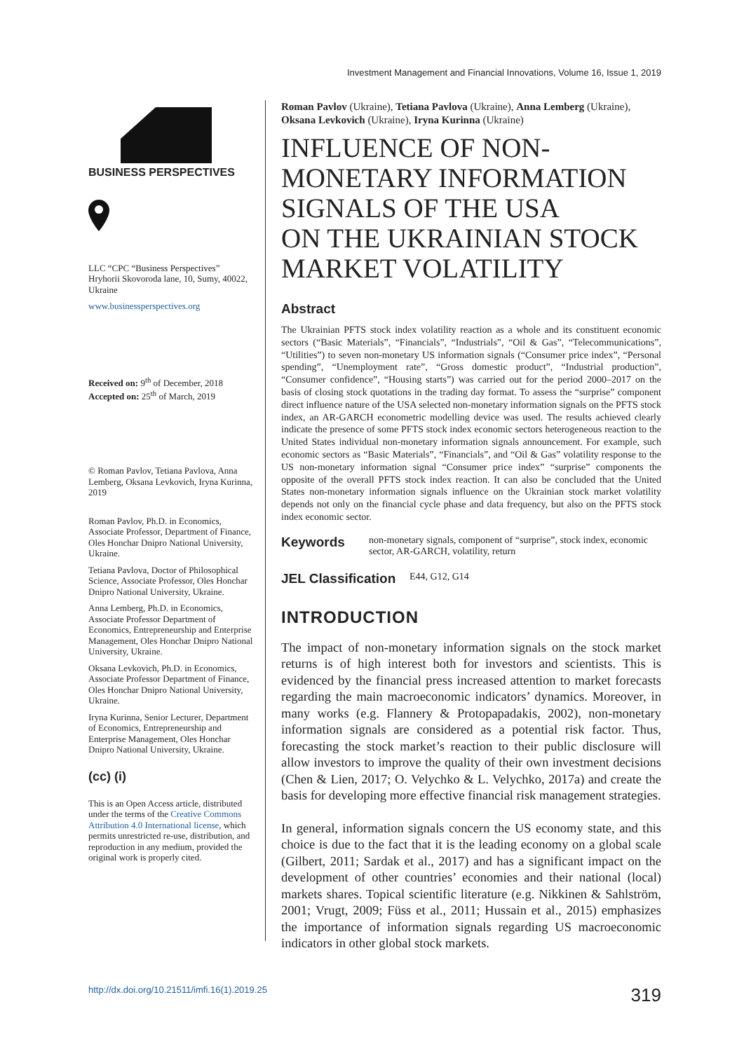Investment Management and Financial Innovations, Volume 16, Issue 1, 2019
BUSINESS PERSPECTIVES
LLC “CPC “Business Perspectives”
Hryhorii Skovoroda lane, 10, Sumy, 40022, Ukraine
www.businessperspectives.org
Received on: 9<sup>th</sup> of December, 2018
Accepted on: 25<sup>th</sup> of March, 2019
© Roman Pavlov, Tetiana Pavlova, Anna Lemberg, Oksana Levkovich, Iryna Kurinna, 2019
Roman Pavlov, Ph.D. in Economics, Associate Professor, Department of Finance, Oles Honchar Dnipro National University, Ukraine.
Tetiana Pavlova, Doctor of Philosophical Science, Associate Professor, Oles Honchar Dnipro National University, Ukraine.
Anna Lemberg, Ph.D. in Economics, Associate Professor Department of Economics, Entrepreneurship and Enterprise Management, Oles Honchar Dnipro National University, Ukraine.
Oksana Levkovich, Ph.D. in Economics, Associate Professor Department of Finance, Oles Honchar Dnipro National University, Ukraine.
Iryna Kurinna, Senior Lecturer, Department of Economics, Entrepreneurship and Enterprise Management, Oles Honchar Dnipro National University, Ukraine.
(cc) (i)
This is an Open Access article, distributed under the terms of the Creative Commons Attribution 4.0 International license, which permits unrestricted re-use, distribution, and reproduction in any medium, provided the original work is properly cited.
Roman Pavlov (Ukraine), Tetiana Pavlova (Ukraine), Anna Lemberg (Ukraine), Oksana Levkovich (Ukraine), Iryna Kurinna (Ukraine)
INFLUENCE OF NON-
MONETARY INFORMATION
SIGNALS OF THE USA
ON THE UKRAINIAN STOCK
MARKET VOLATILITY
Abstract
The Ukrainian PFTS stock index volatility reaction as a whole and its constituent economic sectors (“Basic Materials”, “Financials”, “Industrials”, “Oil & Gas”, “Telecommunications”, “Utilities”) to seven non-monetary US information signals (“Consumer price index”, “Personal spending”, “Unemployment rate”, “Gross domestic product”, “Industrial production”, “Consumer confidence”, “Housing starts”) was carried out for the period 2000–2017 on the basis of closing stock quotations in the trading day format. To assess the “surprise” component direct influence nature of the USA selected non-monetary information signals on the PFTS stock index, an AR-GARCH econometric modelling device was used. The results achieved clearly indicate the presence of some PFTS stock index economic sectors heterogeneous reaction to the United States individual non-monetary information signals announcement. For example, such economic sectors as “Basic Materials”, “Financials”, and “Oil & Gas” volatility response to the US non-monetary information signal “Consumer price index” “surprise” components the opposite of the overall PFTS stock index reaction. It can also be concluded that the United States non-monetary information signals influence on the Ukrainian stock market volatility depends not only on the financial cycle phase and data frequency, but also on the PFTS stock index economic sector.
Keywords
non-monetary signals, component of “surprise”, stock index, economic sector, AR-GARCH, volatility, return
JEL Classification
E44, G12, G14
INTRODUCTION
The impact of non-monetary information signals on the stock market returns is of high interest both for investors and scientists. This is evidenced by the financial press increased attention to market forecasts regarding the main macroeconomic indicators’ dynamics. Moreover, in many works (e.g. Flannery & Protopapadakis, 2002), non-monetary information signals are considered as a potential risk factor. Thus, forecasting the stock market’s reaction to their public disclosure will allow investors to improve the quality of their own investment decisions (Chen & Lien, 2017; O. Velychko & L. Velychko, 2017a) and create the basis for developing more effective financial risk management strategies.
In general, information signals concern the US economy state, and this choice is due to the fact that it is the leading economy on a global scale (Gilbert, 2011; Sardak et al., 2017) and has a significant impact on the development of other countries’ economies and their national (local) markets shares. Topical scientific literature (e.g. Nikkinen & Sahlström, 2001; Vrugt, 2009; Füss et al., 2011; Hussain et al., 2015) emphasizes the importance of information signals regarding US macroeconomic indicators in other global stock markets.
http://dx.doi.org/10.21511/imfi.16(1).2019.25 319